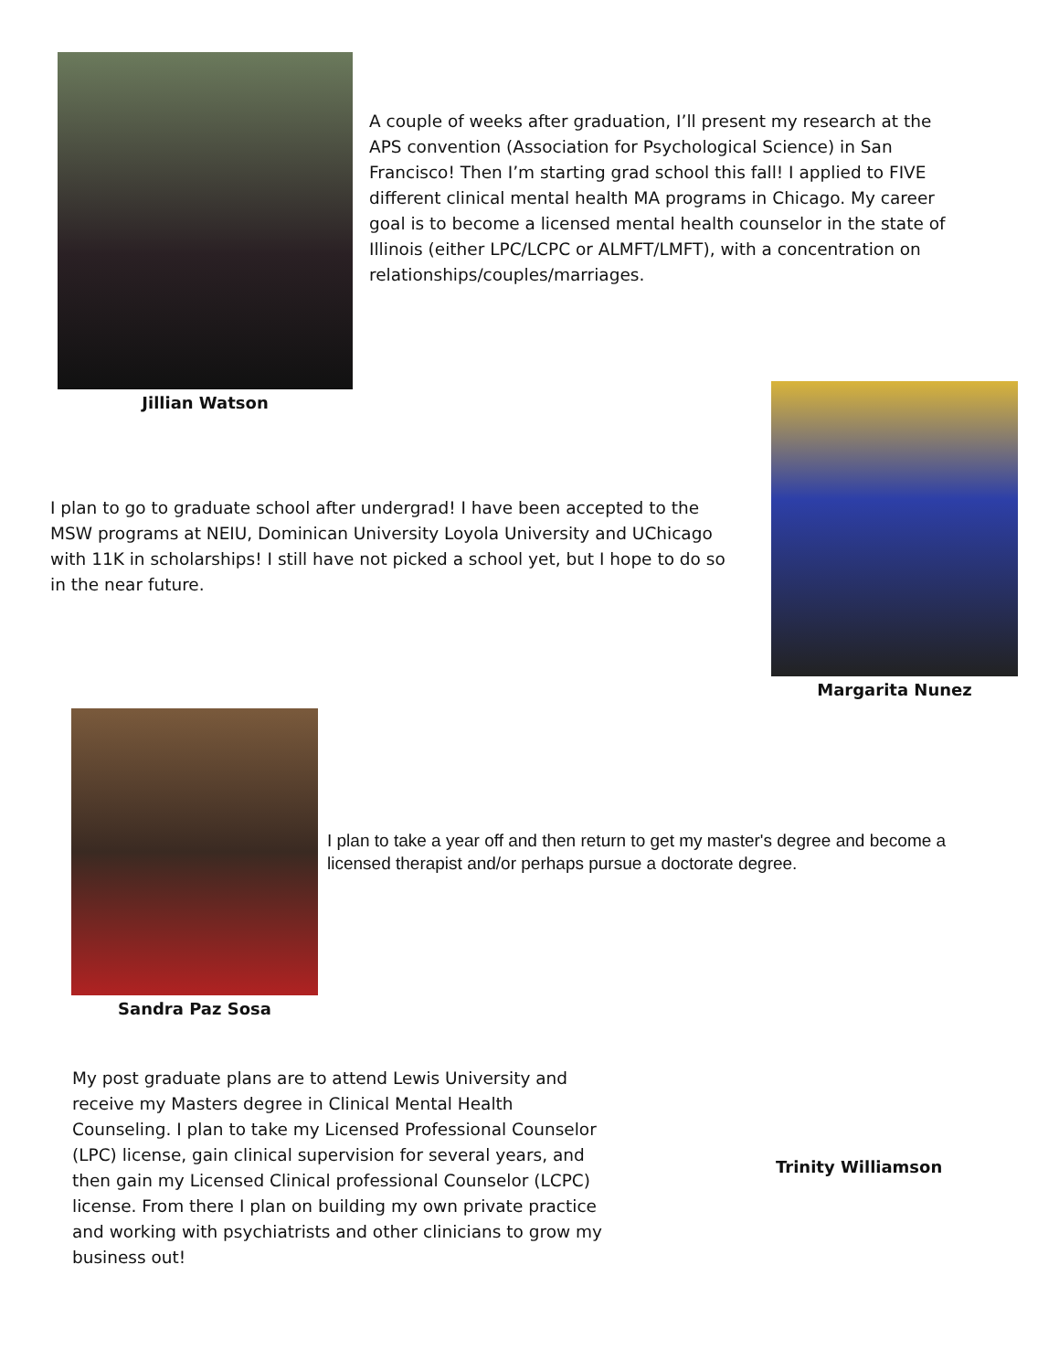Jillian Watson
A couple of weeks after graduation, I’ll present my research at the APS convention (Association for Psychological Science) in San Francisco! Then I’m starting grad school this fall! I applied to FIVE different clinical mental health MA programs in Chicago. My career goal is to become a licensed mental health counselor in the state of Illinois (either LPC/LCPC or ALMFT/LMFT), with a concentration on relationships/couples/marriages.
I plan to go to graduate school after undergrad! I have been accepted to the MSW programs at NEIU, Dominican University Loyola University and UChicago with 11K in scholarships! I still have not picked a school yet, but I hope to do so in the near future.
Margarita Nunez
Sandra Paz Sosa
I plan to take a year off and then return to get my master's degree and become a licensed therapist and/or perhaps pursue a doctorate degree.
My post graduate plans are to attend Lewis University and receive my Masters degree in Clinical Mental Health Counseling. I plan to take my Licensed Professional Counselor (LPC) license, gain clinical supervision for several years, and then gain my Licensed Clinical professional Counselor (LCPC) license. From there I plan on building my own private practice and working with psychiatrists and other clinicians to grow my business out!
Trinity Williamson